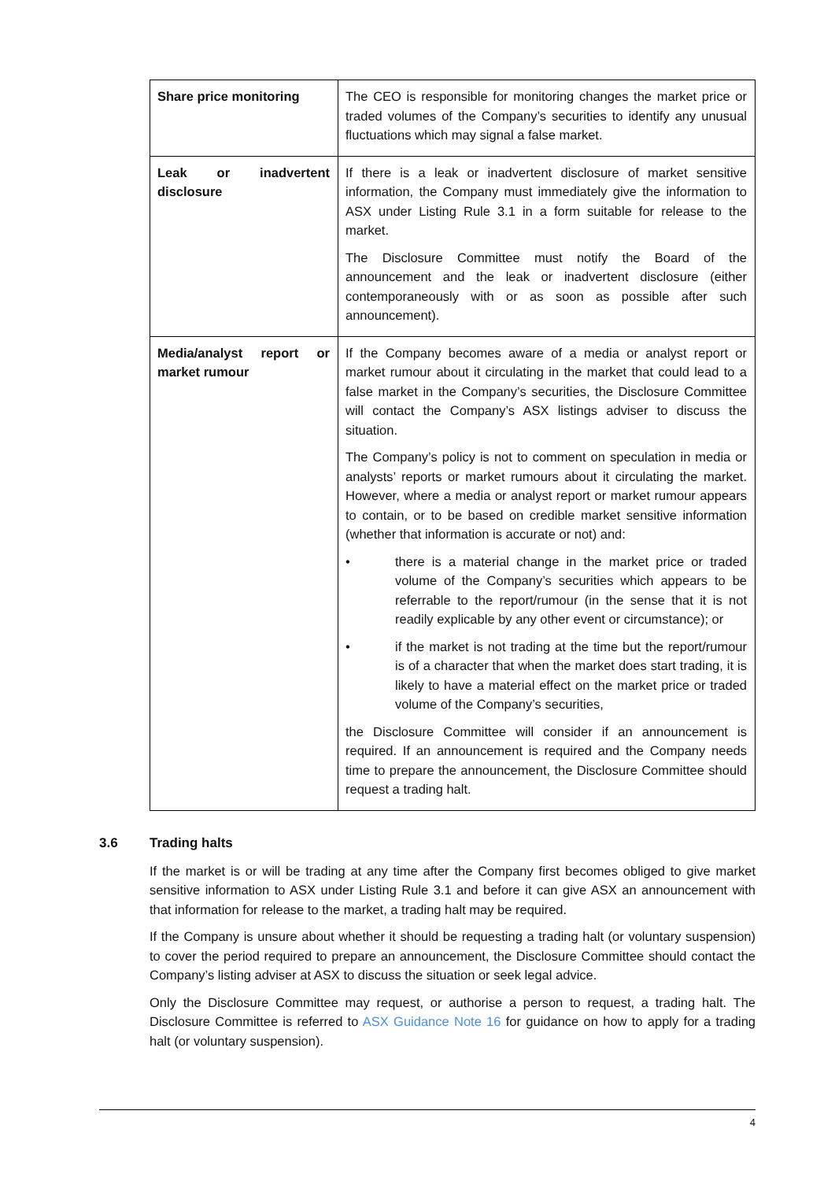| Share price monitoring | The CEO is responsible for monitoring changes the market price or traded volumes of the Company’s securities to identify any unusual fluctuations which may signal a false market. |
| Leak or inadvertent disclosure | If there is a leak or inadvertent disclosure of market sensitive information, the Company must immediately give the information to ASX under Listing Rule 3.1 in a form suitable for release to the market. The Disclosure Committee must notify the Board of the announcement and the leak or inadvertent disclosure (either contemporaneously with or as soon as possible after such announcement). |
| Media/analyst report or market rumour | If the Company becomes aware of a media or analyst report or market rumour about it circulating in the market that could lead to a false market in the Company’s securities, the Disclosure Committee will contact the Company’s ASX listings adviser to discuss the situation. The Company’s policy is not to comment on speculation in media or analysts’ reports or market rumours about it circulating the market. However, where a media or analyst report or market rumour appears to contain, or to be based on credible market sensitive information (whether that information is accurate or not) and: • there is a material change in the market price or traded volume of the Company’s securities which appears to be referrable to the report/rumour (in the sense that it is not readily explicable by any other event or circumstance); or • if the market is not trading at the time but the report/rumour is of a character that when the market does start trading, it is likely to have a material effect on the market price or traded volume of the Company’s securities, the Disclosure Committee will consider if an announcement is required. If an announcement is required and the Company needs time to prepare the announcement, the Disclosure Committee should request a trading halt. |
3.6 Trading halts
If the market is or will be trading at any time after the Company first becomes obliged to give market sensitive information to ASX under Listing Rule 3.1 and before it can give ASX an announcement with that information for release to the market, a trading halt may be required.
If the Company is unsure about whether it should be requesting a trading halt (or voluntary suspension) to cover the period required to prepare an announcement, the Disclosure Committee should contact the Company’s listing adviser at ASX to discuss the situation or seek legal advice.
Only the Disclosure Committee may request, or authorise a person to request, a trading halt. The Disclosure Committee is referred to ASX Guidance Note 16 for guidance on how to apply for a trading halt (or voluntary suspension).
4